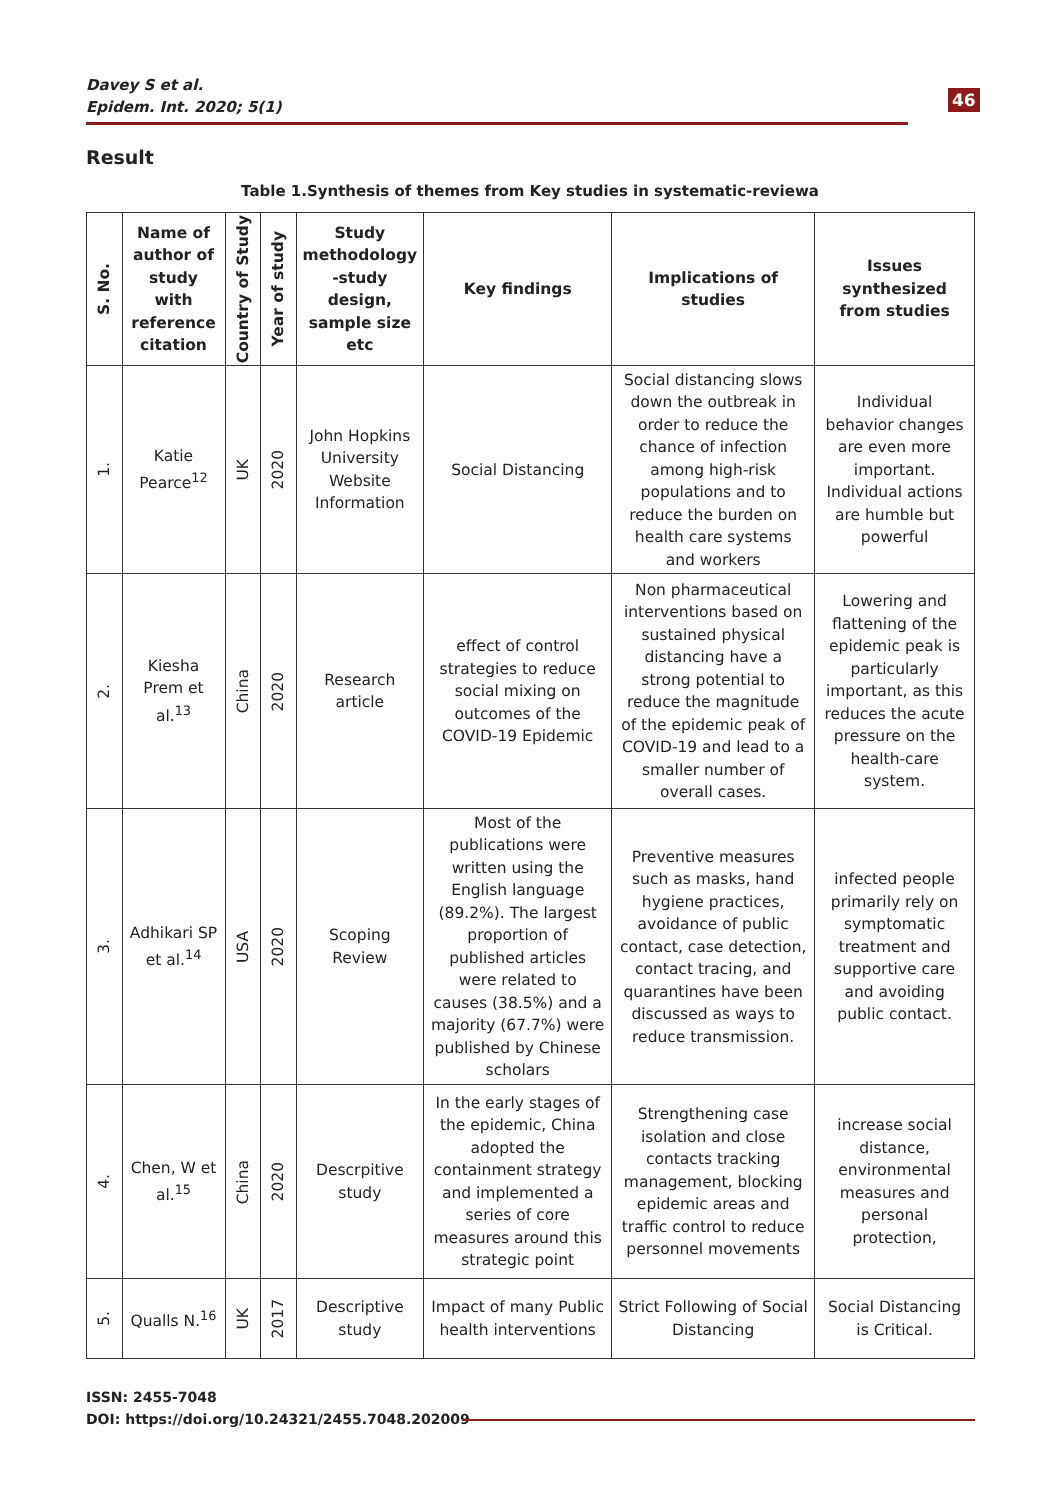Davey S et al.
Epidem. Int. 2020; 5(1)
46
Result
Table 1.Synthesis of themes from Key studies in systematic-reviewa
| S. No. | Name of author of study with reference citation | Country of Study | Year of study | Study methodology -study design, sample size etc | Key findings | Implications of studies | Issues synthesized from studies |
| --- | --- | --- | --- | --- | --- | --- | --- |
| 1. | Katie Pearce<sup>12</sup> | UK | 2020 | John Hopkins University Website Information | Social Distancing | Social distancing slows down the outbreak in order to reduce the chance of infection among high-risk populations and to reduce the burden on health care systems and workers | Individual behavior changes are even more important. Individual actions are humble but powerful |
| 2. | Kiesha Prem et al.<sup>13</sup> | China | 2020 | Research article | effect of control strategies to reduce social mixing on outcomes of the COVID-19 Epidemic | Non pharmaceutical interventions based on sustained physical distancing have a strong potential to reduce the magnitude of the epidemic peak of COVID-19 and lead to a smaller number of overall cases. | Lowering and flattening of the epidemic peak is particularly important, as this reduces the acute pressure on the health-care system. |
| 3. | Adhikari SP et al.<sup>14</sup> | USA | 2020 | Scoping Review | Most of the publications were written using the English language (89.2%). The largest proportion of published articles were related to causes (38.5%) and a majority (67.7%) were published by Chinese scholars | Preventive measures such as masks, hand hygiene practices, avoidance of public contact, case detection, contact tracing, and quarantines have been discussed as ways to reduce transmission. | infected people primarily rely on symptomatic treatment and supportive care and avoiding public contact. |
| 4. | Chen, W et al.<sup>15</sup> | China | 2020 | Descrpitive study | In the early stages of the epidemic, China adopted the containment strategy and implemented a series of core measures around this strategic point | Strengthening case isolation and close contacts tracking management, blocking epidemic areas and traffic control to reduce personnel movements | increase social distance, environmental measures and personal protection, |
| 5. | Qualls N.<sup>16</sup> | UK | 2017 | Descriptive study | Impact of many Public health interventions | Strict Following of Social Distancing | Social Distancing is Critical. |
ISSN: 2455-7048
DOI: https://doi.org/10.24321/2455.7048.202009